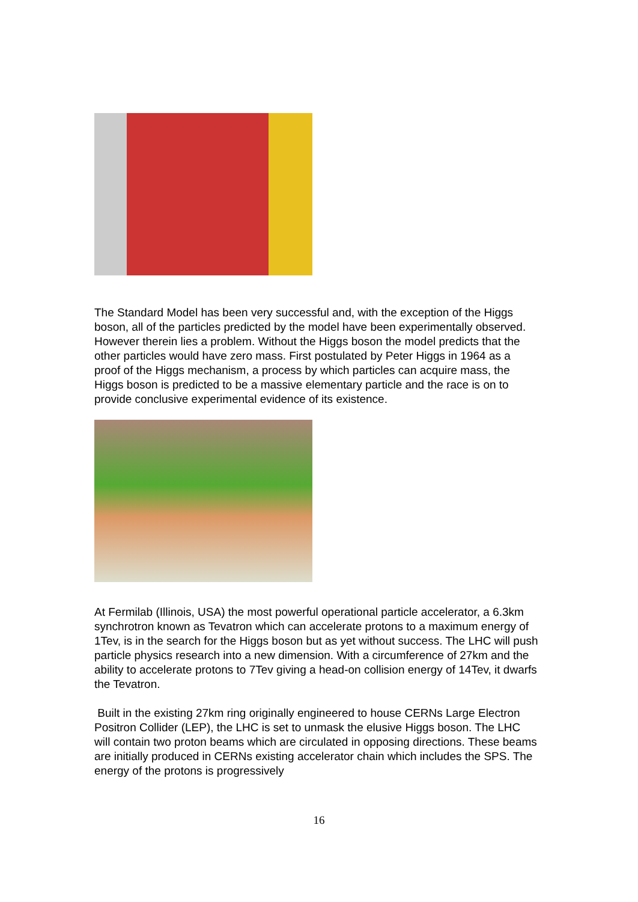The Standard Model has been very successful and, with the exception of the Higgs boson, all of the particles predicted by the model have been experimentally observed. However therein lies a problem. Without the Higgs boson the model predicts that the other particles would have zero mass. First postulated by Peter Higgs in 1964 as a proof of the Higgs mechanism, a process by which particles can acquire mass, the Higgs boson is predicted to be a massive elementary particle and the race is on to provide conclusive experimental evidence of its existence.
At Fermilab (Illinois, USA) the most powerful operational particle accelerator, a 6.3km synchrotron known as Tevatron which can accelerate protons to a maximum energy of 1Tev, is in the search for the Higgs boson but as yet without success. The LHC will push particle physics research into a new dimension. With a circumference of 27km and the ability to accelerate protons to 7Tev giving a head-on collision energy of 14Tev, it dwarfs the Tevatron.
Built in the existing 27km ring originally engineered to house CERNs Large Electron Positron Collider (LEP), the LHC is set to unmask the elusive Higgs boson. The LHC will contain two proton beams which are circulated in opposing directions. These beams are initially produced in CERNs existing accelerator chain which includes the SPS. The energy of the protons is progressively
16